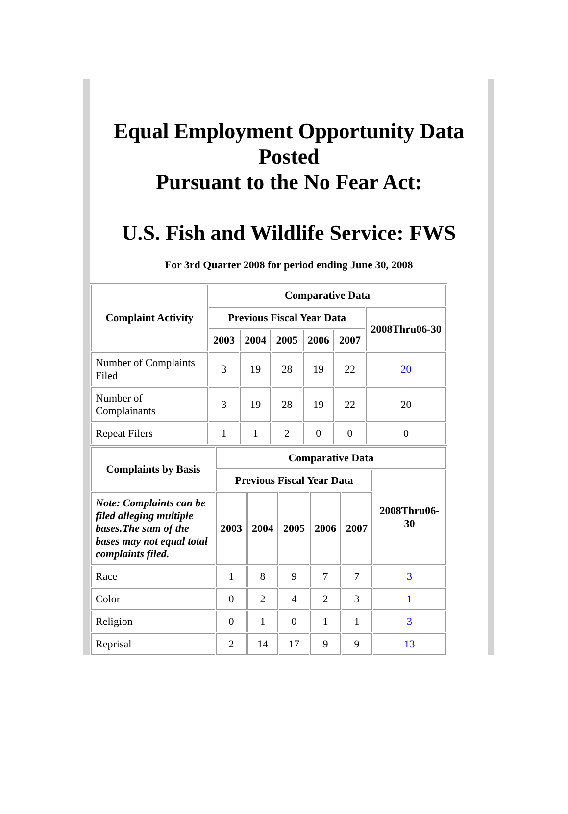Equal Employment Opportunity Data Posted
Pursuant to the No Fear Act:
U.S. Fish and Wildlife Service: FWS
For 3rd Quarter 2008 for period ending June 30, 2008
| Complaint Activity | Comparative Data | | | | | |
| --- | --- | --- | --- | --- | --- | --- |
| | Previous Fiscal Year Data | | | | | 2008Thru06-30 |
| | 2003 | 2004 | 2005 | 2006 | 2007 | |
| Number of Complaints Filed | 3 | 19 | 28 | 19 | 22 | 20 |
| Number of Complainants | 3 | 19 | 28 | 19 | 22 | 20 |
| Repeat Filers | 1 | 1 | 2 | 0 | 0 | 0 |
| Complaints by Basis | Comparative Data | | | | | |
| --- | --- | --- | --- | --- | --- | --- |
| | Previous Fiscal Year Data | | | | | 2008Thru06-30 |
| Note: Complaints can be filed alleging multiple bases.The sum of the bases may not equal total complaints filed. | 2003 | 2004 | 2005 | 2006 | 2007 | |
| Race | 1 | 8 | 9 | 7 | 7 | 3 |
| Color | 0 | 2 | 4 | 2 | 3 | 1 |
| Religion | 0 | 1 | 0 | 1 | 1 | 3 |
| Reprisal | 2 | 14 | 17 | 9 | 9 | 13 |